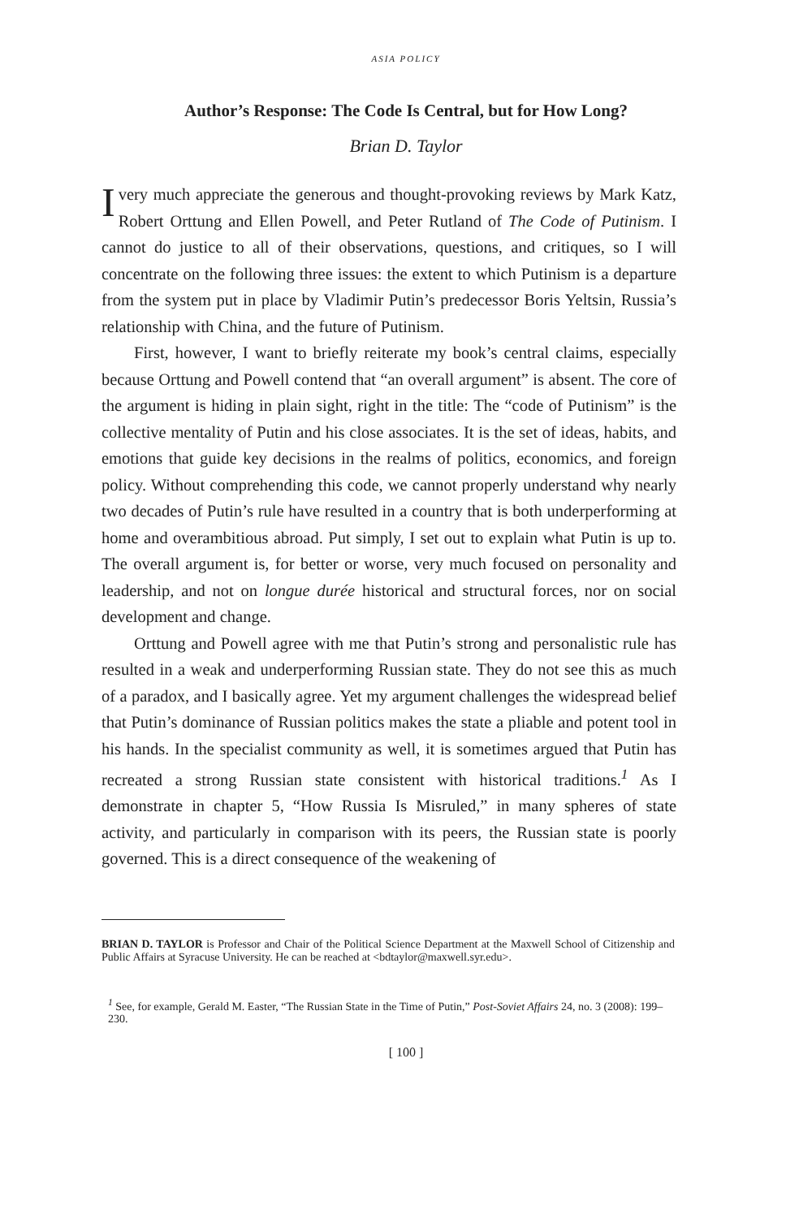ASIA POLICY
Author’s Response: The Code Is Central, but for How Long?
Brian D. Taylor
I very much appreciate the generous and thought-provoking reviews by Mark Katz, Robert Orttung and Ellen Powell, and Peter Rutland of The Code of Putinism. I cannot do justice to all of their observations, questions, and critiques, so I will concentrate on the following three issues: the extent to which Putinism is a departure from the system put in place by Vladimir Putin’s predecessor Boris Yeltsin, Russia’s relationship with China, and the future of Putinism.
First, however, I want to briefly reiterate my book’s central claims, especially because Orttung and Powell contend that “an overall argument” is absent. The core of the argument is hiding in plain sight, right in the title: The “code of Putinism” is the collective mentality of Putin and his close associates. It is the set of ideas, habits, and emotions that guide key decisions in the realms of politics, economics, and foreign policy. Without comprehending this code, we cannot properly understand why nearly two decades of Putin’s rule have resulted in a country that is both underperforming at home and overambitious abroad. Put simply, I set out to explain what Putin is up to. The overall argument is, for better or worse, very much focused on personality and leadership, and not on longue durée historical and structural forces, nor on social development and change.
Orttung and Powell agree with me that Putin’s strong and personalistic rule has resulted in a weak and underperforming Russian state. They do not see this as much of a paradox, and I basically agree. Yet my argument challenges the widespread belief that Putin’s dominance of Russian politics makes the state a pliable and potent tool in his hands. In the specialist community as well, it is sometimes argued that Putin has recreated a strong Russian state consistent with historical traditions.<sup>1</sup> As I demonstrate in chapter 5, “How Russia Is Misruled,” in many spheres of state activity, and particularly in comparison with its peers, the Russian state is poorly governed. This is a direct consequence of the weakening of
BRIAN D. TAYLOR is Professor and Chair of the Political Science Department at the Maxwell School of Citizenship and Public Affairs at Syracuse University. He can be reached at <bdtaylor@maxwell.syr.edu>.
<sup>1</sup> See, for example, Gerald M. Easter, “The Russian State in the Time of Putin,” Post-Soviet Affairs 24, no. 3 (2008): 199–230.
[ 100 ]